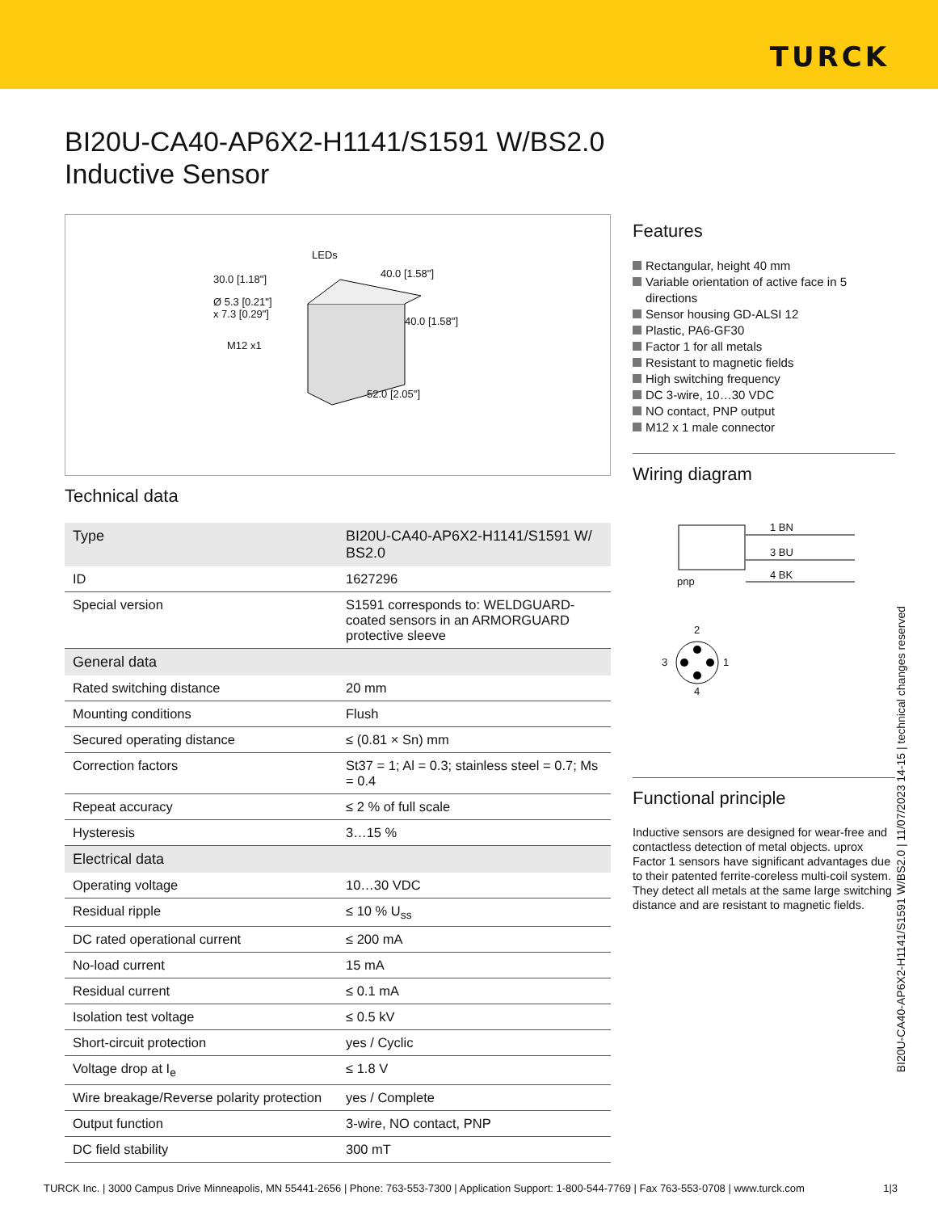TURCK
BI20U-CA40-AP6X2-H1141/S1591 W/BS2.0
Inductive Sensor
LEDs
30.0 [1.18"] 40.0 [1.58"]
Ø 5.3 [0.21"]
x 7.3 [0.29"]
40.0 [1.58"]
M12 x1
52.0 [2.05"]
Technical data
| Type | BI20U-CA40-AP6X2-H1141/S1591 W/ BS2.0 |
| ID | 1627296 |
| Special version | S1591 corresponds to: WELDGUARD-coated sensors in an ARMORGUARD protective sleeve |
| General data | |
| Rated switching distance | 20 mm |
| Mounting conditions | Flush |
| Secured operating distance | ≤ (0.81 × Sn) mm |
| Correction factors | St37 = 1; Al = 0.3; stainless steel = 0.7; Ms = 0.4 |
| Repeat accuracy | ≤ 2 % of full scale |
| Hysteresis | 3…15 % |
| Electrical data | |
| Operating voltage | 10…30 VDC |
| Residual ripple | ≤ 10 % U<sub>ss</sub> |
| DC rated operational current | ≤ 200 mA |
| No-load current | 15 mA |
| Residual current | ≤ 0.1 mA |
| Isolation test voltage | ≤ 0.5 kV |
| Short-circuit protection | yes / Cyclic |
| Voltage drop at I<sub>e</sub> | ≤ 1.8 V |
| Wire breakage/Reverse polarity protection | yes / Complete |
| Output function | 3-wire, NO contact, PNP |
| DC field stability | 300 mT |
Features
Rectangular, height 40 mm
Variable orientation of active face in 5 directions
Sensor housing GD-ALSI 12
Plastic, PA6-GF30
Factor 1 for all metals
Resistant to magnetic fields
High switching frequency
DC 3-wire, 10…30 VDC
NO contact, PNP output
M12 x 1 male connector
Wiring diagram
1 BN
3 BU
4 BK
pnp
2
3 1
4
Functional principle
Inductive sensors are designed for wear-free and contactless detection of metal objects. uprox Factor 1 sensors have significant advantages due to their patented ferrite-coreless multi-coil system. They detect all metals at the same large switching distance and are resistant to magnetic fields.
BI20U-CA40-AP6X2-H1141/S1591 W/BS2.0 | 11/07/2023 14-15 | technical changes reserved
TURCK Inc. | 3000 Campus Drive Minneapolis, MN 55441-2656 | Phone: 763-553-7300 | Application Support: 1-800-544-7769 | Fax 763-553-0708 | www.turck.com 1|3